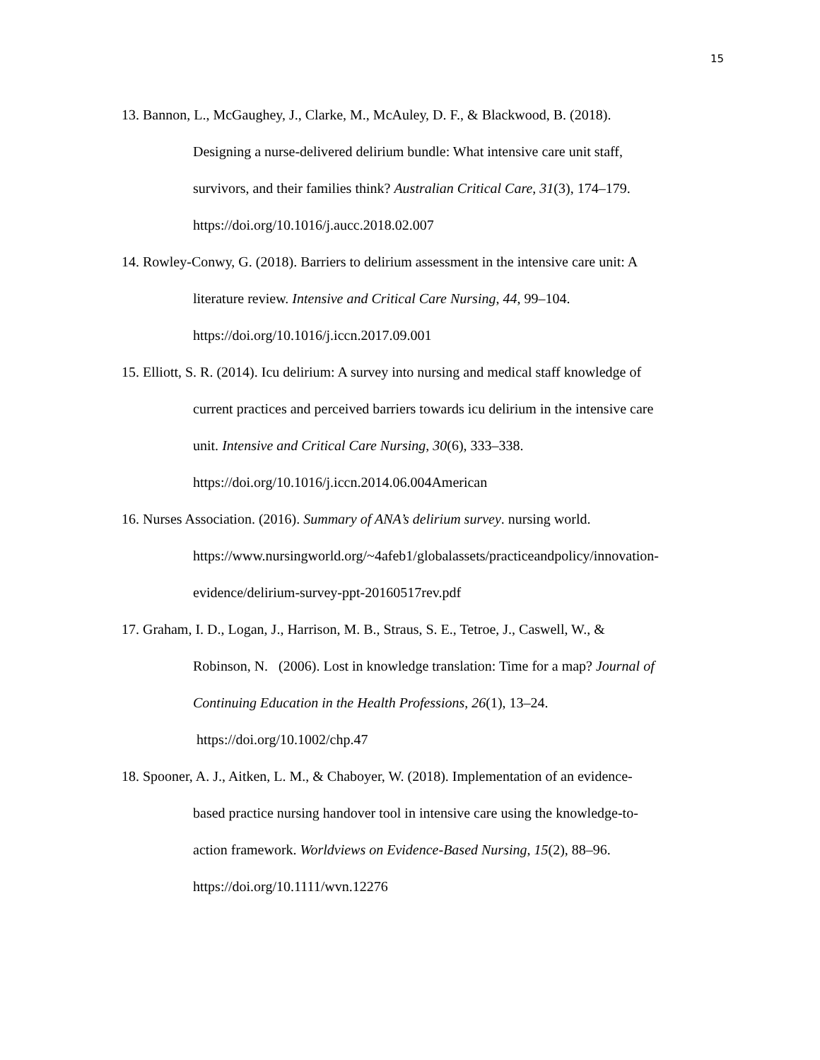15
13. Bannon, L., McGaughey, J., Clarke, M., McAuley, D. F., & Blackwood, B. (2018).
Designing a nurse-delivered delirium bundle: What intensive care unit staff,
survivors, and their families think? Australian Critical Care, 31(3), 174–179.
https://doi.org/10.1016/j.aucc.2018.02.007
14. Rowley-Conwy, G. (2018). Barriers to delirium assessment in the intensive care unit: A
literature review. Intensive and Critical Care Nursing, 44, 99–104.
https://doi.org/10.1016/j.iccn.2017.09.001
15. Elliott, S. R. (2014). Icu delirium: A survey into nursing and medical staff knowledge of
current practices and perceived barriers towards icu delirium in the intensive care
unit. Intensive and Critical Care Nursing, 30(6), 333–338.
https://doi.org/10.1016/j.iccn.2014.06.004American
16. Nurses Association. (2016). Summary of ANA’s delirium survey. nursing world.
https://www.nursingworld.org/~4afeb1/globalassets/practiceandpolicy/innovation-
evidence/delirium-survey-ppt-20160517rev.pdf
17. Graham, I. D., Logan, J., Harrison, M. B., Straus, S. E., Tetroe, J., Caswell, W., &
Robinson, N. (2006). Lost in knowledge translation: Time for a map? Journal of
Continuing Education in the Health Professions, 26(1), 13–24.
https://doi.org/10.1002/chp.47
18. Spooner, A. J., Aitken, L. M., & Chaboyer, W. (2018). Implementation of an evidence-
based practice nursing handover tool in intensive care using the knowledge-to-
action framework. Worldviews on Evidence-Based Nursing, 15(2), 88–96.
https://doi.org/10.1111/wvn.12276